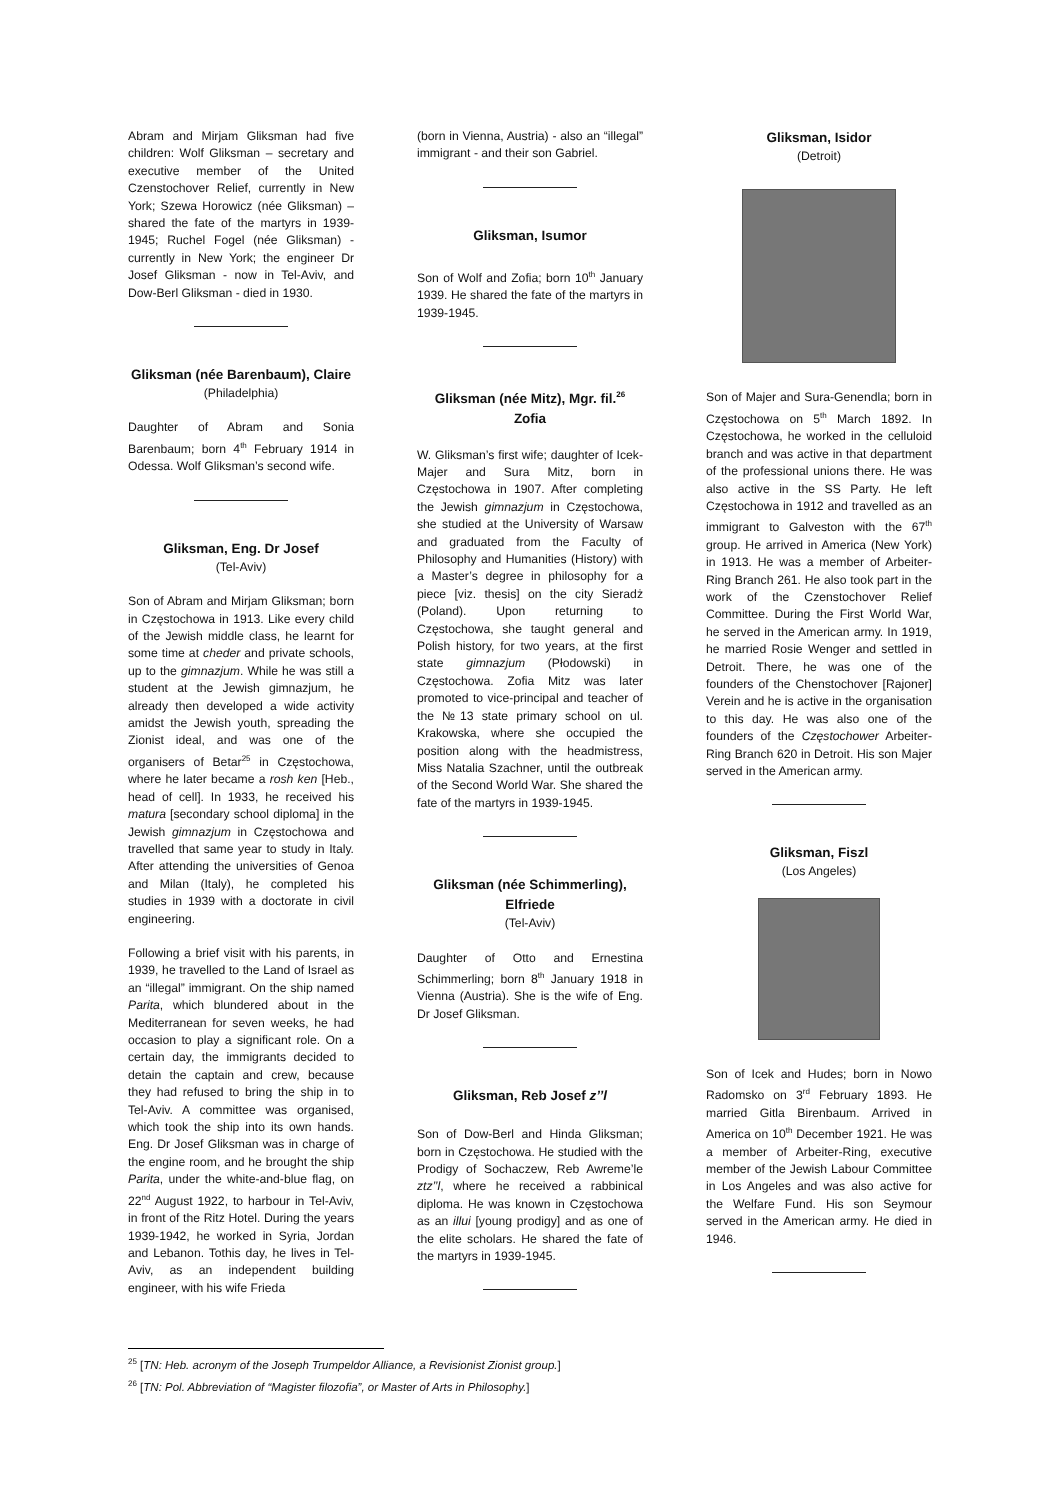Abram and Mirjam Gliksman had five children: Wolf Gliksman – secretary and executive member of the United Czenstochover Relief, currently in New York; Szewa Horowicz (née Gliksman) – shared the fate of the martyrs in 1939-1945; Ruchel Fogel (née Gliksman) - currently in New York; the engineer Dr Josef Gliksman - now in Tel-Aviv, and Dow-Berl Gliksman - died in 1930.
Gliksman (née Barenbaum), Claire
(Philadelphia)
Daughter of Abram and Sonia Barenbaum; born 4<sup>th</sup> February 1914 in Odessa. Wolf Gliksman’s second wife.
Gliksman, Eng. Dr Josef
(Tel-Aviv)
Son of Abram and Mirjam Gliksman; born in Częstochowa in 1913. Like every child of the Jewish middle class, he learnt for some time at cheder and private schools, up to the gimnazjum. While he was still a student at the Jewish gimnazjum, he already then developed a wide activity amidst the Jewish youth, spreading the Zionist ideal, and was one of the organisers of Betar<sup>25</sup> in Częstochowa, where he later became a rosh ken [Heb., head of cell]. In 1933, he received his matura [secondary school diploma] in the Jewish gimnazjum in Częstochowa and travelled that same year to study in Italy. After attending the universities of Genoa and Milan (Italy), he completed his studies in 1939 with a doctorate in civil engineering.
Following a brief visit with his parents, in 1939, he travelled to the Land of Israel as an “illegal” immigrant. On the ship named Parita, which blundered about in the Mediterranean for seven weeks, he had occasion to play a significant role. On a certain day, the immigrants decided to detain the captain and crew, because they had refused to bring the ship in to Tel-Aviv. A committee was organised, which took the ship into its own hands. Eng. Dr Josef Gliksman was in charge of the engine room, and he brought the ship Parita, under the white-and-blue flag, on 22<sup>nd</sup> August 1922, to harbour in Tel-Aviv, in front of the Ritz Hotel. During the years 1939-1942, he worked in Syria, Jordan and Lebanon. Tothis day, he lives in Tel-Aviv, as an independent building engineer, with his wife Frieda
(born in Vienna, Austria) - also an “illegal” immigrant - and their son Gabriel.
Gliksman, Isumor
Son of Wolf and Zofia; born 10<sup>th</sup> January 1939. He shared the fate of the martyrs in 1939-1945.
Gliksman (née Mitz), Mgr. fil.<sup>26</sup> Zofia
W. Gliksman’s first wife; daughter of Icek-Majer and Sura Mitz, born in Częstochowa in 1907. After completing the Jewish gimnazjum in Częstochowa, she studied at the University of Warsaw and graduated from the Faculty of Philosophy and Humanities (History) with a Master’s degree in philosophy for a piece [viz. thesis] on the city Sieradż (Poland). Upon returning to Częstochowa, she taught general and Polish history, for two years, at the first state gimnazjum (Płodowski) in Częstochowa. Zofia Mitz was later promoted to vice-principal and teacher of the №13 state primary school on ul. Krakowska, where she occupied the position along with the headmistress, Miss Natalia Szachner, until the outbreak of the Second World War. She shared the fate of the martyrs in 1939-1945.
Gliksman (née Schimmerling), Elfriede
(Tel-Aviv)
Daughter of Otto and Ernestina Schimmerling; born 8<sup>th</sup> January 1918 in Vienna (Austria). She is the wife of Eng. Dr Josef Gliksman.
Gliksman, Reb Josef z’’l
Son of Dow-Berl and Hinda Gliksman; born in Częstochowa. He studied with the Prodigy of Sochaczew, Reb Awreme’le ztz’’l, where he received a rabbinical diploma. He was known in Częstochowa as an illui [young prodigy] and as one of the elite scholars. He shared the fate of the martyrs in 1939-1945.
Gliksman, Isidor
(Detroit)
Son of Majer and Sura-Genendla; born in Częstochowa on 5<sup>th</sup> March 1892. In Częstochowa, he worked in the celluloid branch and was active in that department of the professional unions there. He was also active in the SS Party. He left Częstochowa in 1912 and travelled as an immigrant to Galveston with the 67<sup>th</sup> group. He arrived in America (New York) in 1913. He was a member of Arbeiter-Ring Branch 261. He also took part in the work of the Czenstochover Relief Committee. During the First World War, he served in the American army. In 1919, he married Rosie Wenger and settled in Detroit. There, he was one of the founders of the Chenstochover [Rajoner] Verein and he is active in the organisation to this day. He was also one of the founders of the Częstochower Arbeiter-Ring Branch 620 in Detroit. His son Majer served in the American army.
Gliksman, Fiszl
(Los Angeles)
Son of Icek and Hudes; born in Nowo Radomsko on 3<sup>rd</sup> February 1893. He married Gitla Birenbaum. Arrived in America on 10<sup>th</sup> December 1921. He was a member of Arbeiter-Ring, executive member of the Jewish Labour Committee in Los Angeles and was also active for the Welfare Fund. His son Seymour served in the American army. He died in 1946.
<sup>25</sup> [TN: Heb. acronym of the Joseph Trumpeldor Alliance, a Revisionist Zionist group.]
<sup>26</sup> [TN: Pol. Abbreviation of “Magister filozofia”, or Master of Arts in Philosophy.]